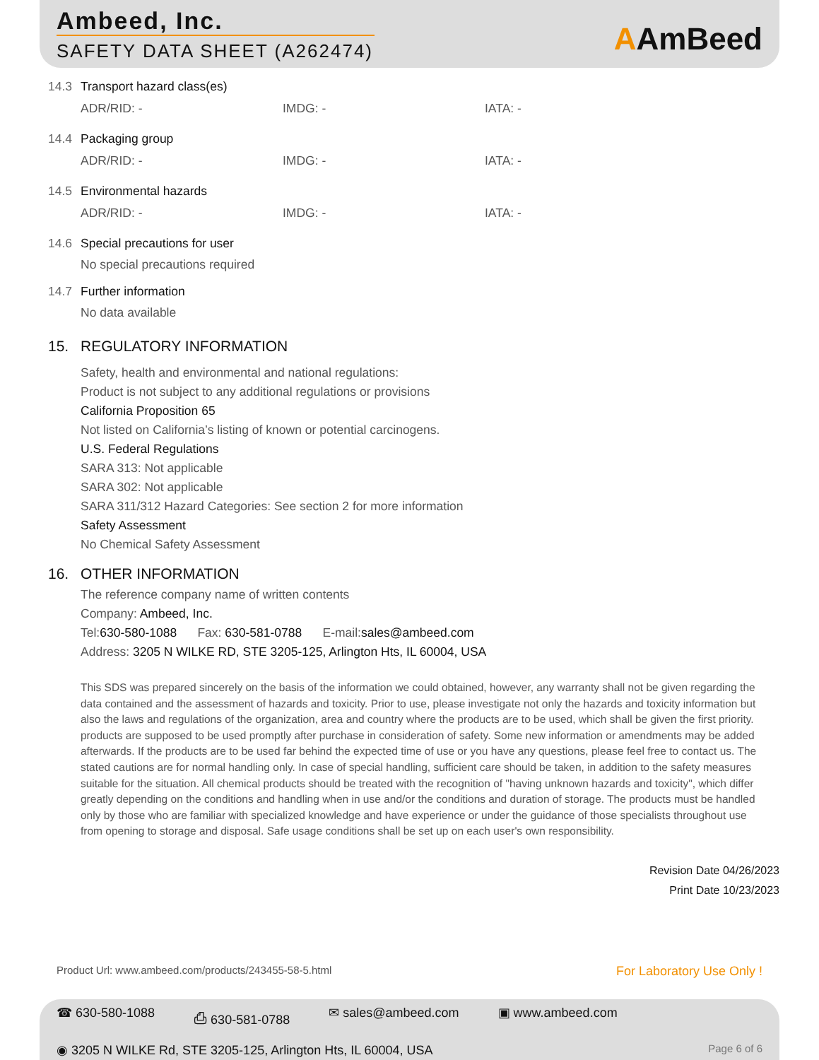Ambeed, Inc.
SAFETY DATA SHEET (A262474)
AAmBeed
14.3 Transport hazard class(es)
ADR/RID: - IMDG: - IATA: -
14.4 Packaging group
ADR/RID: - IMDG: - IATA: -
14.5 Environmental hazards
ADR/RID: - IMDG: - IATA: -
14.6 Special precautions for user
No special precautions required
14.7 Further information
No data available
15. REGULATORY INFORMATION
Safety, health and environmental and national regulations:
Product is not subject to any additional regulations or provisions
California Proposition 65
Not listed on California’s listing of known or potential carcinogens.
U.S. Federal Regulations
SARA 313: Not applicable
SARA 302: Not applicable
SARA 311/312 Hazard Categories: See section 2 for more information
Safety Assessment
No Chemical Safety Assessment
16. OTHER INFORMATION
The reference company name of written contents
Company: Ambeed, Inc.
Tel:630-580-1088 Fax: 630-581-0788 E-mail:sales@ambeed.com
Address: 3205 N WILKE RD, STE 3205-125, Arlington Hts, IL 60004, USA
This SDS was prepared sincerely on the basis of the information we could obtained, however, any warranty shall not be given regarding the data contained and the assessment of hazards and toxicity. Prior to use, please investigate not only the hazards and toxicity information but also the laws and regulations of the organization, area and country where the products are to be used, which shall be given the first priority. products are supposed to be used promptly after purchase in consideration of safety. Some new information or amendments may be added afterwards. If the products are to be used far behind the expected time of use or you have any questions, please feel free to contact us. The stated cautions are for normal handling only. In case of special handling, sufficient care should be taken, in addition to the safety measures suitable for the situation. All chemical products should be treated with the recognition of "having unknown hazards and toxicity", which differ greatly depending on the conditions and handling when in use and/or the conditions and duration of storage. The products must be handled only by those who are familiar with specialized knowledge and have experience or under the guidance of those specialists throughout use from opening to storage and disposal. Safe usage conditions shall be set up on each user's own responsibility.
Revision Date 04/26/2023
Print Date 10/23/2023
Product Url: www.ambeed.com/products/243455-58-5.html
For Laboratory Use Only !
☎ 630-580-1088 ⎙ 630-581-0788 ✉ sales@ambeed.com ▣ www.ambeed.com
◉ 3205 N WILKE Rd, STE 3205-125, Arlington Hts, IL 60004, USA
Page 6 of 6